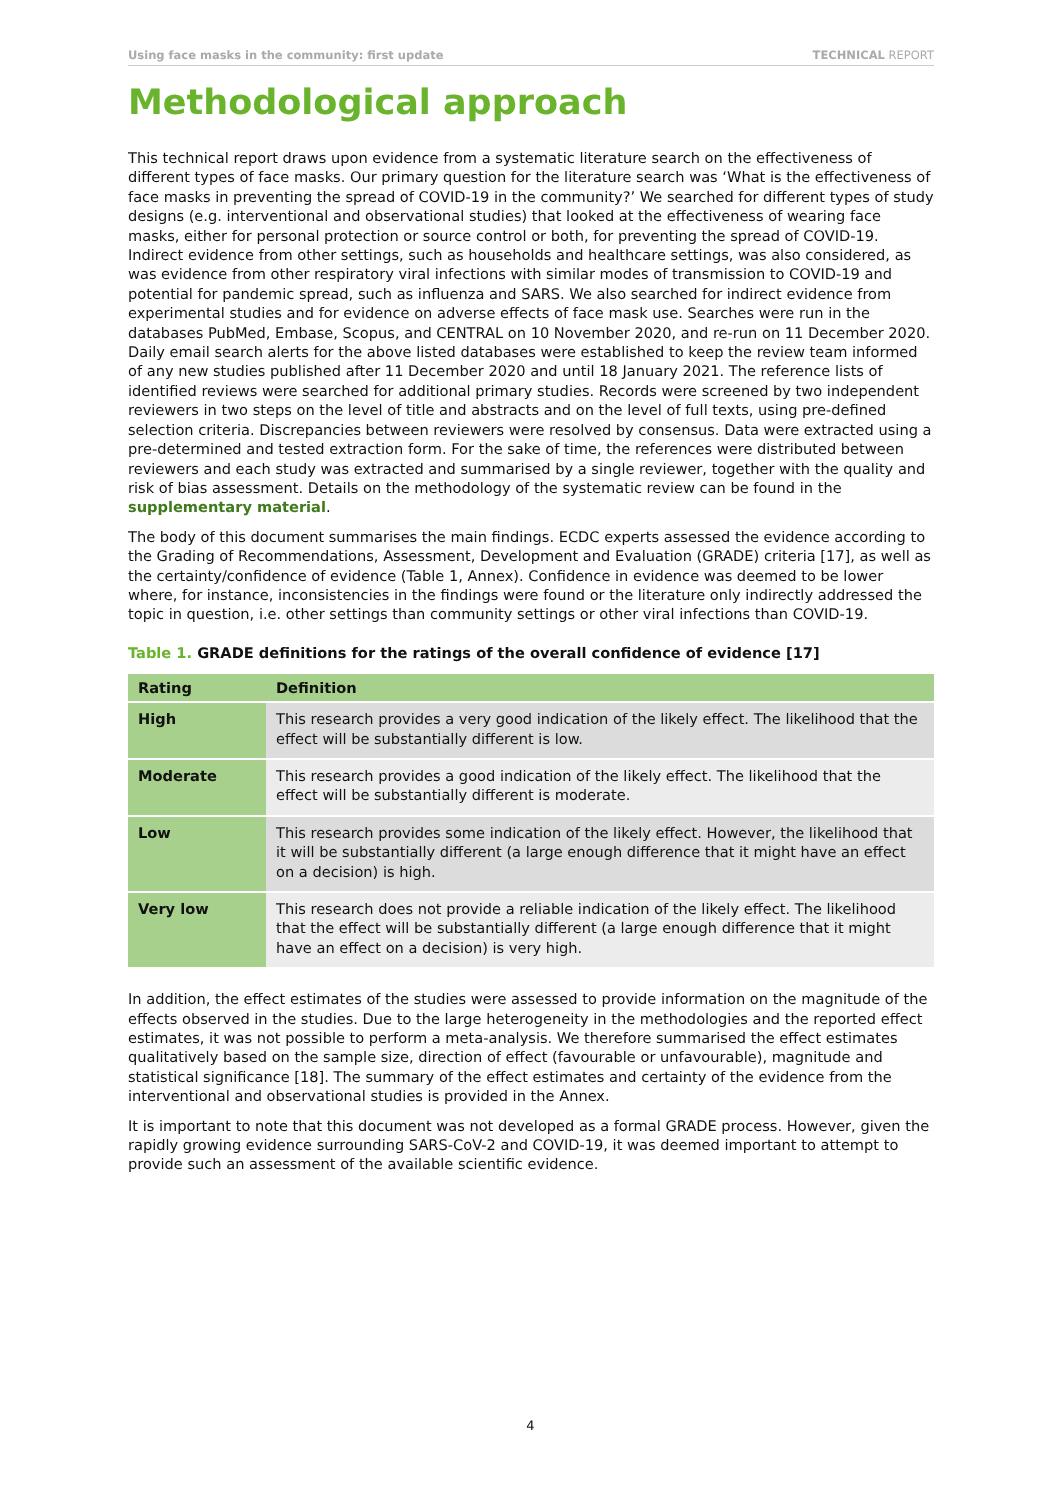Using face masks in the community: first update TECHNICAL REPORT
Methodological approach
This technical report draws upon evidence from a systematic literature search on the effectiveness of different types of face masks. Our primary question for the literature search was ‘What is the effectiveness of face masks in preventing the spread of COVID-19 in the community?’ We searched for different types of study designs (e.g. interventional and observational studies) that looked at the effectiveness of wearing face masks, either for personal protection or source control or both, for preventing the spread of COVID-19. Indirect evidence from other settings, such as households and healthcare settings, was also considered, as was evidence from other respiratory viral infections with similar modes of transmission to COVID-19 and potential for pandemic spread, such as influenza and SARS. We also searched for indirect evidence from experimental studies and for evidence on adverse effects of face mask use. Searches were run in the databases PubMed, Embase, Scopus, and CENTRAL on 10 November 2020, and re-run on 11 December 2020. Daily email search alerts for the above listed databases were established to keep the review team informed of any new studies published after 11 December 2020 and until 18 January 2021. The reference lists of identified reviews were searched for additional primary studies. Records were screened by two independent reviewers in two steps on the level of title and abstracts and on the level of full texts, using pre-defined selection criteria. Discrepancies between reviewers were resolved by consensus. Data were extracted using a pre-determined and tested extraction form. For the sake of time, the references were distributed between reviewers and each study was extracted and summarised by a single reviewer, together with the quality and risk of bias assessment. Details on the methodology of the systematic review can be found in the supplementary material.
The body of this document summarises the main findings. ECDC experts assessed the evidence according to the Grading of Recommendations, Assessment, Development and Evaluation (GRADE) criteria [17], as well as the certainty/confidence of evidence (Table 1, Annex). Confidence in evidence was deemed to be lower where, for instance, inconsistencies in the findings were found or the literature only indirectly addressed the topic in question, i.e. other settings than community settings or other viral infections than COVID-19.
Table 1. GRADE definitions for the ratings of the overall confidence of evidence [17]
| Rating | Definition |
| --- | --- |
| High | This research provides a very good indication of the likely effect. The likelihood that the effect will be substantially different is low. |
| Moderate | This research provides a good indication of the likely effect. The likelihood that the effect will be substantially different is moderate. |
| Low | This research provides some indication of the likely effect. However, the likelihood that it will be substantially different (a large enough difference that it might have an effect on a decision) is high. |
| Very low | This research does not provide a reliable indication of the likely effect. The likelihood that the effect will be substantially different (a large enough difference that it might have an effect on a decision) is very high. |
In addition, the effect estimates of the studies were assessed to provide information on the magnitude of the effects observed in the studies. Due to the large heterogeneity in the methodologies and the reported effect estimates, it was not possible to perform a meta-analysis. We therefore summarised the effect estimates qualitatively based on the sample size, direction of effect (favourable or unfavourable), magnitude and statistical significance [18]. The summary of the effect estimates and certainty of the evidence from the interventional and observational studies is provided in the Annex.
It is important to note that this document was not developed as a formal GRADE process. However, given the rapidly growing evidence surrounding SARS-CoV-2 and COVID-19, it was deemed important to attempt to provide such an assessment of the available scientific evidence.
4